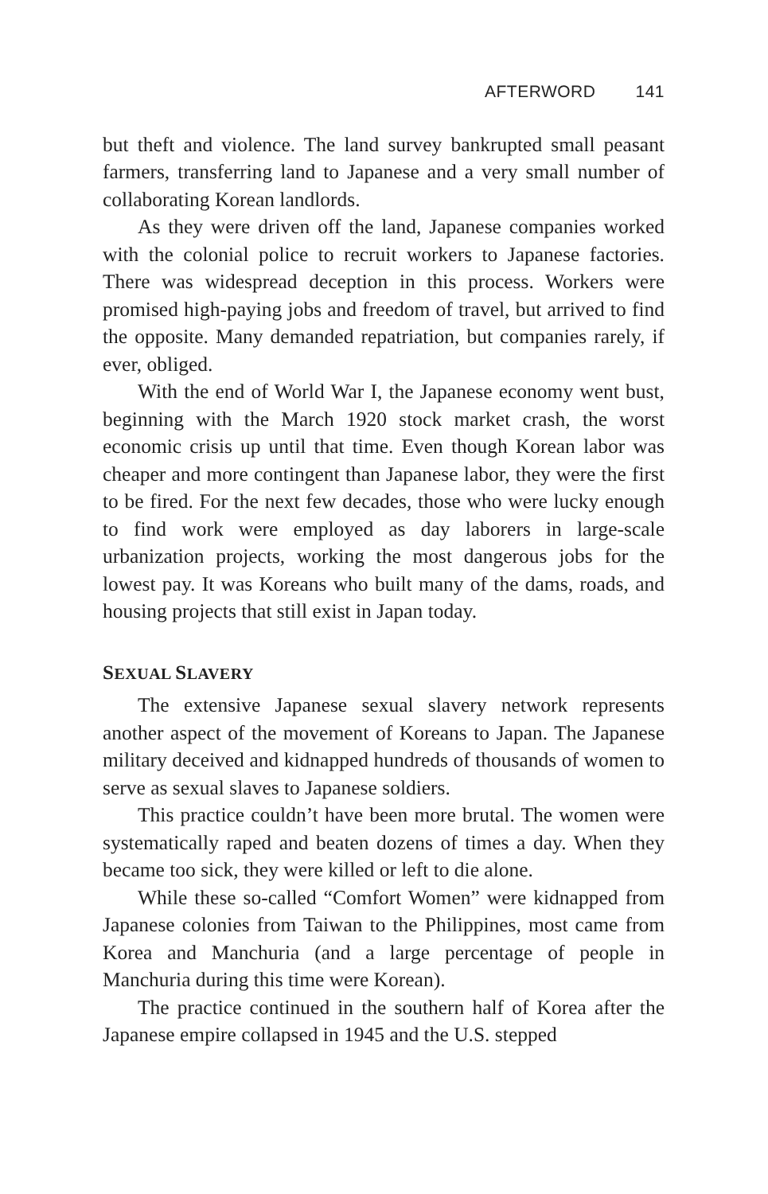AFTERWORD 141
but theft and violence. The land survey bankrupted small peasant farmers, transferring land to Japanese and a very small number of collaborating Korean landlords.
As they were driven off the land, Japanese companies worked with the colonial police to recruit workers to Japanese factories. There was widespread deception in this process. Workers were promised high-paying jobs and freedom of travel, but arrived to find the opposite. Many demanded repatriation, but companies rarely, if ever, obliged.
With the end of World War I, the Japanese economy went bust, beginning with the March 1920 stock market crash, the worst economic crisis up until that time. Even though Korean labor was cheaper and more contingent than Japanese labor, they were the first to be fired. For the next few decades, those who were lucky enough to find work were employed as day laborers in large-scale urbanization projects, working the most dangerous jobs for the lowest pay. It was Koreans who built many of the dams, roads, and housing projects that still exist in Japan today.
SEXUAL SLAVERY
The extensive Japanese sexual slavery network represents another aspect of the movement of Koreans to Japan. The Japanese military deceived and kidnapped hundreds of thousands of women to serve as sexual slaves to Japanese soldiers.
This practice couldn’t have been more brutal. The women were systematically raped and beaten dozens of times a day. When they became too sick, they were killed or left to die alone.
While these so-called “Comfort Women” were kidnapped from Japanese colonies from Taiwan to the Philippines, most came from Korea and Manchuria (and a large percentage of people in Manchuria during this time were Korean).
The practice continued in the southern half of Korea after the Japanese empire collapsed in 1945 and the U.S. stepped